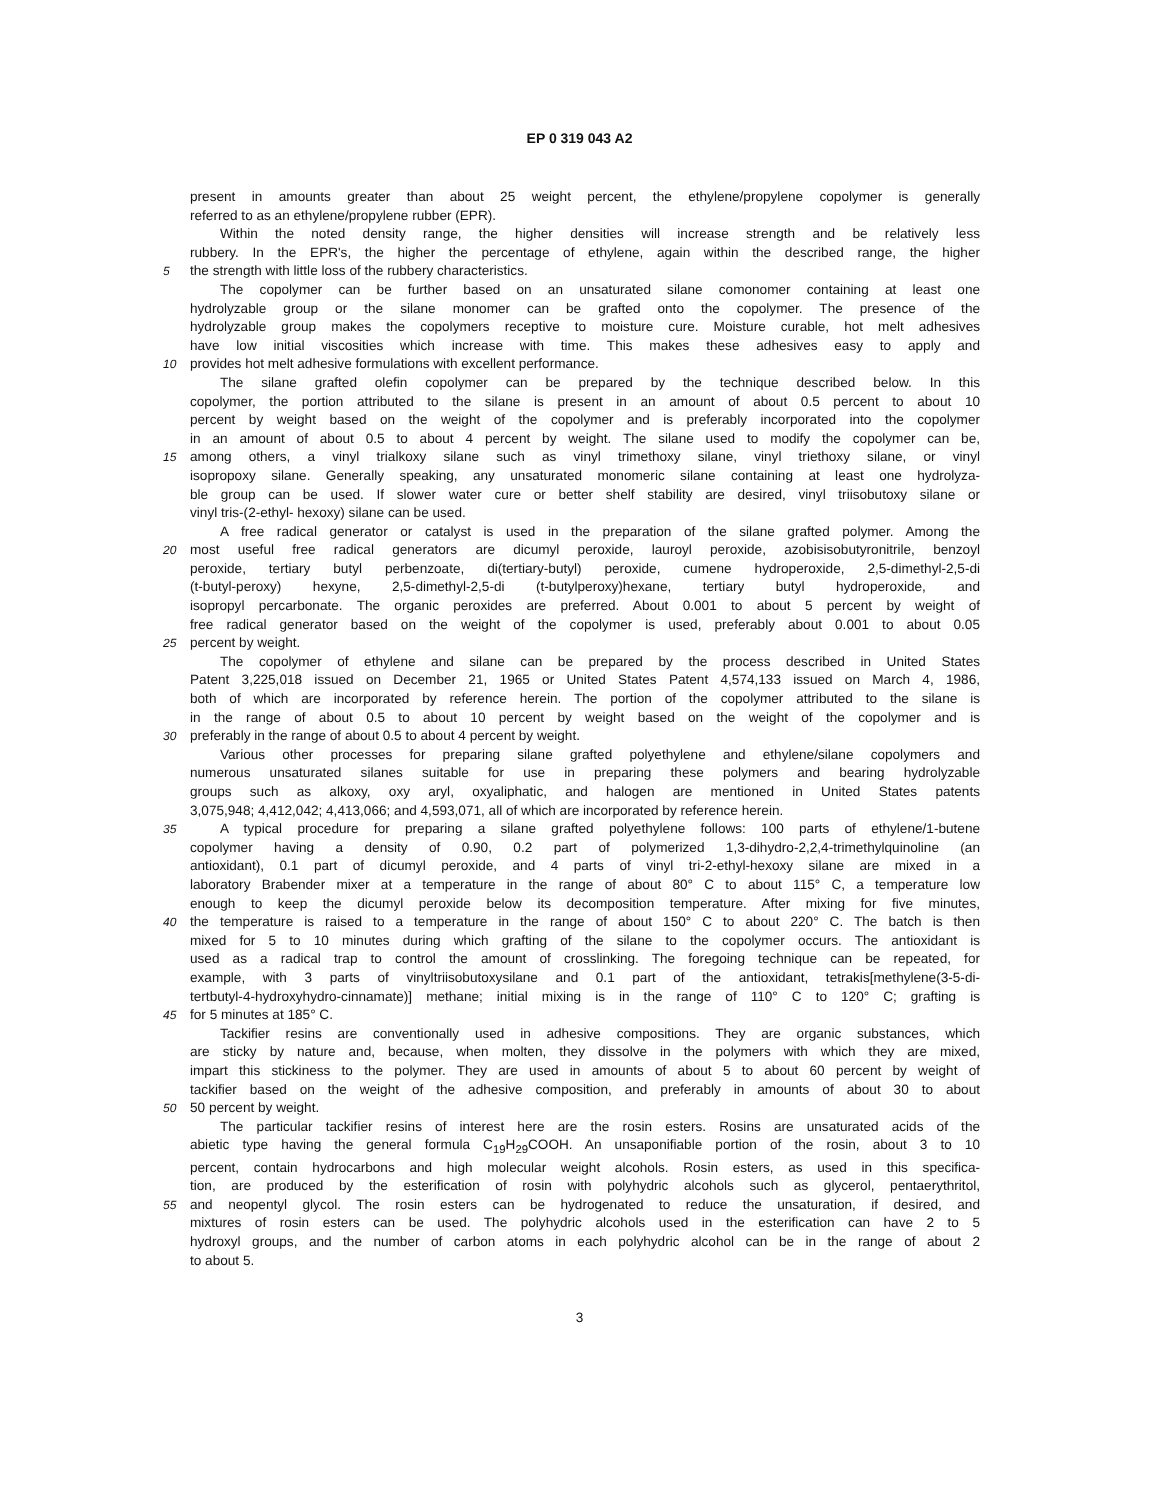EP 0 319 043 A2
present in amounts greater than about 25 weight percent, the ethylene/propylene copolymer is generally
referred to as an ethylene/propylene rubber (EPR).
Within the noted density range, the higher densities will increase strength and be relatively less
rubbery. In the EPR's, the higher the percentage of ethylene, again within the described range, the higher
5 the strength with little loss of the rubbery characteristics.
The copolymer can be further based on an unsaturated silane comonomer containing at least one
hydrolyzable group or the silane monomer can be grafted onto the copolymer. The presence of the
hydrolyzable group makes the copolymers receptive to moisture cure. Moisture curable, hot melt adhesives
have low initial viscosities which increase with time. This makes these adhesives easy to apply and
10 provides hot melt adhesive formulations with excellent performance.
The silane grafted olefin copolymer can be prepared by the technique described below. In this
copolymer, the portion attributed to the silane is present in an amount of about 0.5 percent to about 10
percent by weight based on the weight of the copolymer and is preferably incorporated into the copolymer
in an amount of about 0.5 to about 4 percent by weight. The silane used to modify the copolymer can be,
15 among others, a vinyl trialkoxy silane such as vinyl trimethoxy silane, vinyl triethoxy silane, or vinyl
isopropoxy silane. Generally speaking, any unsaturated monomeric silane containing at least one hydrolyza-
ble group can be used. If slower water cure or better shelf stability are desired, vinyl triisobutoxy silane or
vinyl tris-(2-ethyl- hexoxy) silane can be used.
A free radical generator or catalyst is used in the preparation of the silane grafted polymer. Among the
20 most useful free radical generators are dicumyl peroxide, lauroyl peroxide, azobisisobutyronitrile, benzoyl
peroxide, tertiary butyl perbenzoate, di(tertiary-butyl) peroxide, cumene hydroperoxide, 2,5-dimethyl-2,5-di
(t-butyl-peroxy) hexyne, 2,5-dimethyl-2,5-di (t-butylperoxy)hexane, tertiary butyl hydroperoxide, and
isopropyl percarbonate. The organic peroxides are preferred. About 0.001 to about 5 percent by weight of
free radical generator based on the weight of the copolymer is used, preferably about 0.001 to about 0.05
25 percent by weight.
The copolymer of ethylene and silane can be prepared by the process described in United States
Patent 3,225,018 issued on December 21, 1965 or United States Patent 4,574,133 issued on March 4, 1986,
both of which are incorporated by reference herein. The portion of the copolymer attributed to the silane is
in the range of about 0.5 to about 10 percent by weight based on the weight of the copolymer and is
30 preferably in the range of about 0.5 to about 4 percent by weight.
Various other processes for preparing silane grafted polyethylene and ethylene/silane copolymers and
numerous unsaturated silanes suitable for use in preparing these polymers and bearing hydrolyzable
groups such as alkoxy, oxy aryl, oxyaliphatic, and halogen are mentioned in United States patents
3,075,948; 4,412,042; 4,413,066; and 4,593,071, all of which are incorporated by reference herein.
35 A typical procedure for preparing a silane grafted polyethylene follows: 100 parts of ethylene/1-butene
copolymer having a density of 0.90, 0.2 part of polymerized 1,3-dihydro-2,2,4-trimethylquinoline (an
antioxidant), 0.1 part of dicumyl peroxide, and 4 parts of vinyl tri-2-ethyl-hexoxy silane are mixed in a
laboratory Brabender mixer at a temperature in the range of about 80° C to about 115° C, a temperature low
enough to keep the dicumyl peroxide below its decomposition temperature. After mixing for five minutes,
40 the temperature is raised to a temperature in the range of about 150° C to about 220° C. The batch is then
mixed for 5 to 10 minutes during which grafting of the silane to the copolymer occurs. The antioxidant is
used as a radical trap to control the amount of crosslinking. The foregoing technique can be repeated, for
example, with 3 parts of vinyltriisobutoxysilane and 0.1 part of the antioxidant, tetrakis[methylene(3-5-di-
tertbutyl-4-hydroxyhydro-cinnamate)] methane; initial mixing is in the range of 110° C to 120° C; grafting is
45 for 5 minutes at 185° C.
Tackifier resins are conventionally used in adhesive compositions. They are organic substances, which
are sticky by nature and, because, when molten, they dissolve in the polymers with which they are mixed,
impart this stickiness to the polymer. They are used in amounts of about 5 to about 60 percent by weight of
tackifier based on the weight of the adhesive composition, and preferably in amounts of about 30 to about
50 50 percent by weight.
The particular tackifier resins of interest here are the rosin esters. Rosins are unsaturated acids of the
abietic type having the general formula C<sub>19</sub>H<sub>29</sub>COOH. An unsaponifiable portion of the rosin, about 3 to 10
percent, contain hydrocarbons and high molecular weight alcohols. Rosin esters, as used in this specifica-
tion, are produced by the esterification of rosin with polyhydric alcohols such as glycerol, pentaerythritol,
55 and neopentyl glycol. The rosin esters can be hydrogenated to reduce the unsaturation, if desired, and
mixtures of rosin esters can be used. The polyhydric alcohols used in the esterification can have 2 to 5
hydroxyl groups, and the number of carbon atoms in each polyhydric alcohol can be in the range of about 2
to about 5.
3